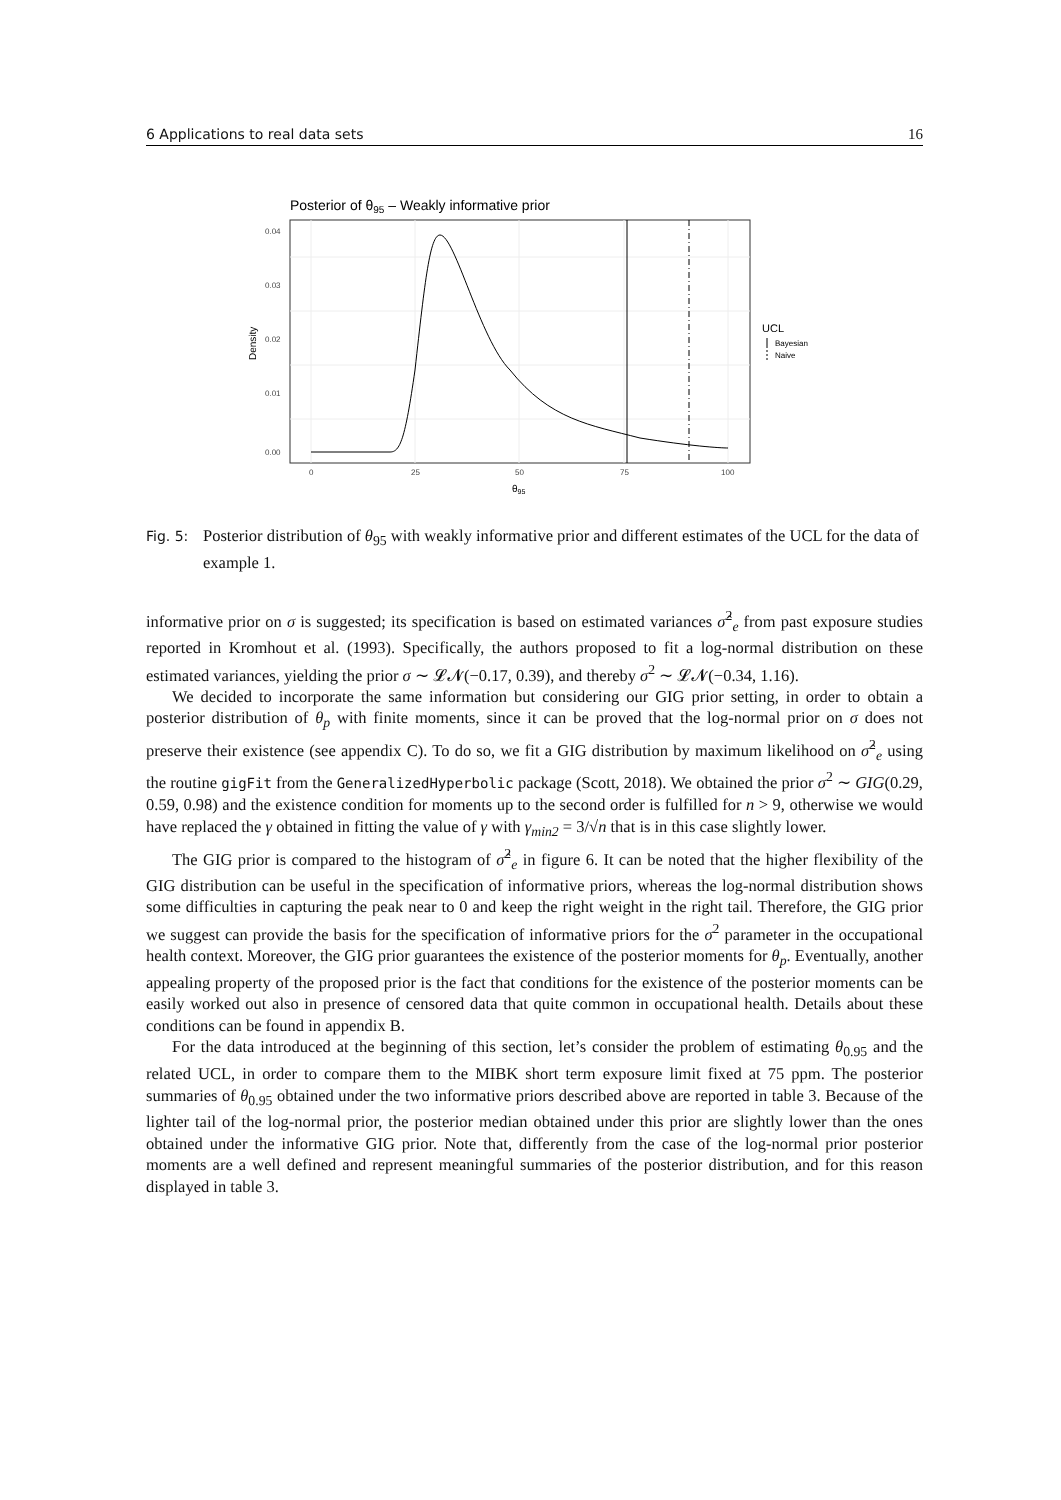6 Applications to real data sets 16
Posterior of θ95 – Weakly informative prior
0.04
0.03
0.02
0.01
0.00
0
25
50
75
100
θ95
Density
UCL
Bayesian
Naive
Fig. 5: Posterior distribution of θ<sub>95</sub> with weakly informative prior and different estimates of the UCL for the data of example 1.
informative prior on σ is suggested; its specification is based on estimated variances σ̂<sup>2</sup><sub>e</sub> from past exposure studies reported in Kromhout et al. (1993). Specifically, the authors proposed to fit a log-normal distribution on these estimated variances, yielding the prior σ ∼ 𝓛𝓝(−0.17, 0.39), and thereby σ<sup>2</sup> ∼ 𝓛𝓝(−0.34, 1.16).
We decided to incorporate the same information but considering our GIG prior setting, in order to obtain a posterior distribution of θ<sub>p</sub> with finite moments, since it can be proved that the log-normal prior on σ does not preserve their existence (see appendix C). To do so, we fit a GIG distribution by maximum likelihood on σ̂<sup>2</sup><sub>e</sub> using the routine gigFit from the GeneralizedHyperbolic package (Scott, 2018). We obtained the prior σ<sup>2</sup> ∼ GIG(0.29, 0.59, 0.98) and the existence condition for moments up to the second order is fulfilled for n > 9, otherwise we would have replaced the γ obtained in fitting the value of γ with γ<sub>min2</sub> = 3/√n that is in this case slightly lower.
The GIG prior is compared to the histogram of σ̂<sup>2</sup><sub>e</sub> in figure 6. It can be noted that the higher flexibility of the GIG distribution can be useful in the specification of informative priors, whereas the log-normal distribution shows some difficulties in capturing the peak near to 0 and keep the right weight in the right tail. Therefore, the GIG prior we suggest can provide the basis for the specification of informative priors for the σ<sup>2</sup> parameter in the occupational health context. Moreover, the GIG prior guarantees the existence of the posterior moments for θ<sub>p</sub>. Eventually, another appealing property of the proposed prior is the fact that conditions for the existence of the posterior moments can be easily worked out also in presence of censored data that quite common in occupational health. Details about these conditions can be found in appendix B.
For the data introduced at the beginning of this section, let’s consider the problem of estimating θ<sub>0.95</sub> and the related UCL, in order to compare them to the MIBK short term exposure limit fixed at 75 ppm. The posterior summaries of θ<sub>0.95</sub> obtained under the two informative priors described above are reported in table 3. Because of the lighter tail of the log-normal prior, the posterior median obtained under this prior are slightly lower than the ones obtained under the informative GIG prior. Note that, differently from the case of the log-normal prior posterior moments are a well defined and represent meaningful summaries of the posterior distribution, and for this reason displayed in table 3.